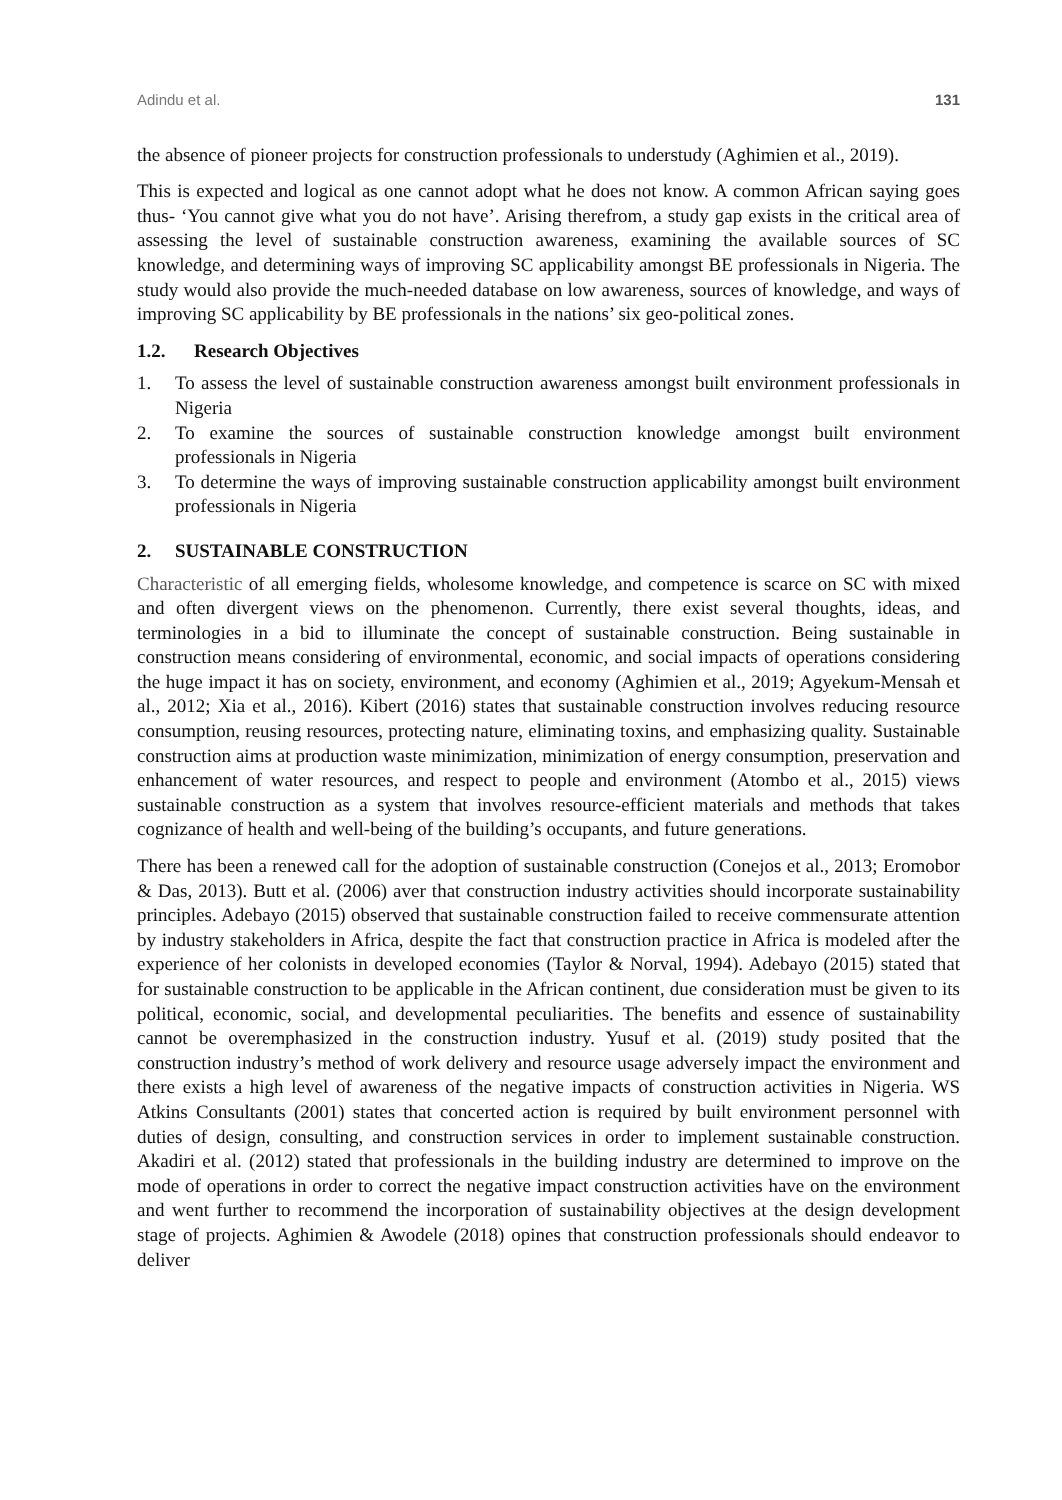Adindu et al. 131
the absence of pioneer projects for construction professionals to understudy (Aghimien et al., 2019).
This is expected and logical as one cannot adopt what he does not know. A common African saying goes thus- ‘You cannot give what you do not have’. Arising therefrom, a study gap exists in the critical area of assessing the level of sustainable construction awareness, examining the available sources of SC knowledge, and determining ways of improving SC applicability amongst BE professionals in Nigeria. The study would also provide the much-needed database on low awareness, sources of knowledge, and ways of improving SC applicability by BE professionals in the nations’ six geo-political zones.
1.2. Research Objectives
1. To assess the level of sustainable construction awareness amongst built environment professionals in Nigeria
2. To examine the sources of sustainable construction knowledge amongst built environment professionals in Nigeria
3. To determine the ways of improving sustainable construction applicability amongst built environment professionals in Nigeria
2. SUSTAINABLE CONSTRUCTION
Characteristic of all emerging fields, wholesome knowledge, and competence is scarce on SC with mixed and often divergent views on the phenomenon. Currently, there exist several thoughts, ideas, and terminologies in a bid to illuminate the concept of sustainable construction. Being sustainable in construction means considering of environmental, economic, and social impacts of operations considering the huge impact it has on society, environment, and economy (Aghimien et al., 2019; Agyekum-Mensah et al., 2012; Xia et al., 2016). Kibert (2016) states that sustainable construction involves reducing resource consumption, reusing resources, protecting nature, eliminating toxins, and emphasizing quality. Sustainable construction aims at production waste minimization, minimization of energy consumption, preservation and enhancement of water resources, and respect to people and environment (Atombo et al., 2015) views sustainable construction as a system that involves resource-efficient materials and methods that takes cognizance of health and well-being of the building’s occupants, and future generations.
There has been a renewed call for the adoption of sustainable construction (Conejos et al., 2013; Eromobor & Das, 2013). Butt et al. (2006) aver that construction industry activities should incorporate sustainability principles. Adebayo (2015) observed that sustainable construction failed to receive commensurate attention by industry stakeholders in Africa, despite the fact that construction practice in Africa is modeled after the experience of her colonists in developed economies (Taylor & Norval, 1994). Adebayo (2015) stated that for sustainable construction to be applicable in the African continent, due consideration must be given to its political, economic, social, and developmental peculiarities. The benefits and essence of sustainability cannot be overemphasized in the construction industry. Yusuf et al. (2019) study posited that the construction industry’s method of work delivery and resource usage adversely impact the environment and there exists a high level of awareness of the negative impacts of construction activities in Nigeria. WS Atkins Consultants (2001) states that concerted action is required by built environment personnel with duties of design, consulting, and construction services in order to implement sustainable construction. Akadiri et al. (2012) stated that professionals in the building industry are determined to improve on the mode of operations in order to correct the negative impact construction activities have on the environment and went further to recommend the incorporation of sustainability objectives at the design development stage of projects. Aghimien & Awodele (2018) opines that construction professionals should endeavor to deliver